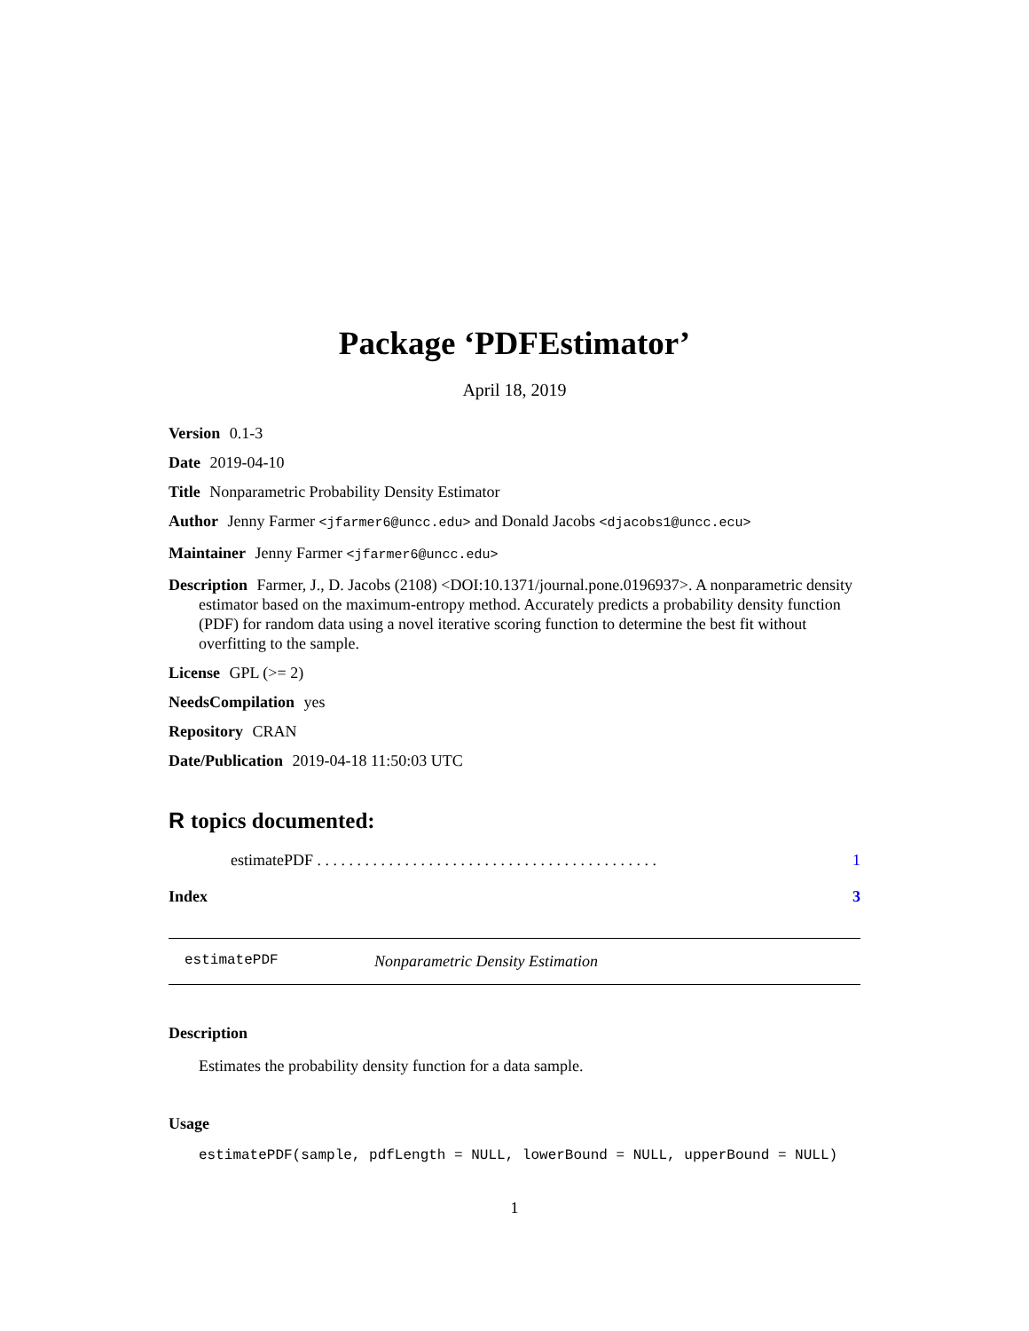Package ‘PDFEstimator’
April 18, 2019
Version 0.1-3
Date 2019-04-10
Title Nonparametric Probability Density Estimator
Author Jenny Farmer <jfarmer6@uncc.edu> and Donald Jacobs <djacobs1@uncc.ecu>
Maintainer Jenny Farmer <jfarmer6@uncc.edu>
Description Farmer, J., D. Jacobs (2108) <DOI:10.1371/journal.pone.0196937>. A nonparametric density estimator based on the maximum-entropy method. Accurately predicts a probability density function (PDF) for random data using a novel iterative scoring function to determine the best fit without overfitting to the sample.
License GPL (>= 2)
NeedsCompilation yes
Repository CRAN
Date/Publication 2019-04-18 11:50:03 UTC
R topics documented:
estimatePDF . . . . . . . . . . . . . . . . . . . . . . . . . . . . . . . . . . . . . . . . . . . 1
Index 3
estimatePDF Nonparametric Density Estimation
Description
Estimates the probability density function for a data sample.
Usage
estimatePDF(sample, pdfLength = NULL, lowerBound = NULL, upperBound = NULL)
1